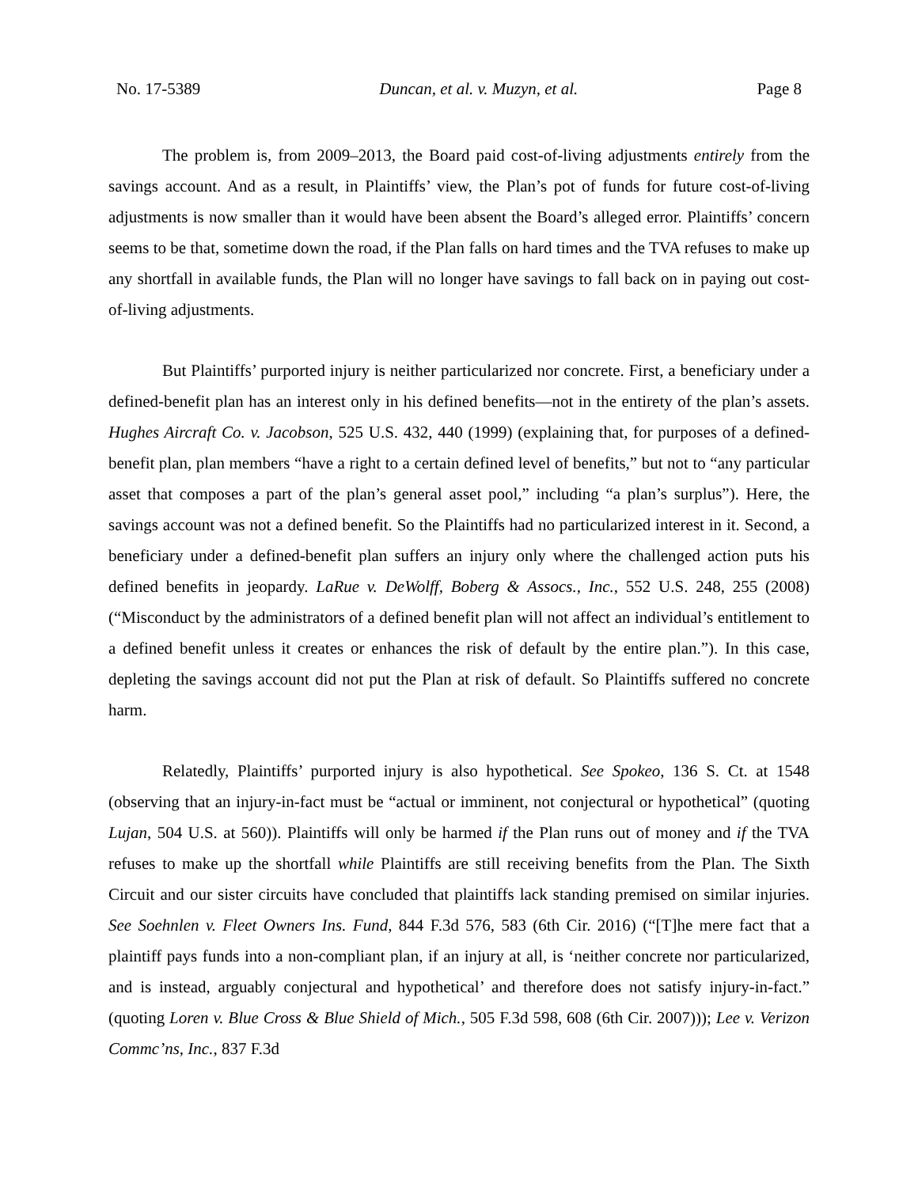No. 17-5389 Duncan, et al. v. Muzyn, et al. Page 8
The problem is, from 2009–2013, the Board paid cost-of-living adjustments entirely from the savings account. And as a result, in Plaintiffs’ view, the Plan’s pot of funds for future cost-of-living adjustments is now smaller than it would have been absent the Board’s alleged error. Plaintiffs’ concern seems to be that, sometime down the road, if the Plan falls on hard times and the TVA refuses to make up any shortfall in available funds, the Plan will no longer have savings to fall back on in paying out cost-of-living adjustments.
But Plaintiffs’ purported injury is neither particularized nor concrete. First, a beneficiary under a defined-benefit plan has an interest only in his defined benefits—not in the entirety of the plan’s assets. Hughes Aircraft Co. v. Jacobson, 525 U.S. 432, 440 (1999) (explaining that, for purposes of a defined-benefit plan, plan members “have a right to a certain defined level of benefits,” but not to “any particular asset that composes a part of the plan’s general asset pool,” including “a plan’s surplus”). Here, the savings account was not a defined benefit. So the Plaintiffs had no particularized interest in it. Second, a beneficiary under a defined-benefit plan suffers an injury only where the challenged action puts his defined benefits in jeopardy. LaRue v. DeWolff, Boberg & Assocs., Inc., 552 U.S. 248, 255 (2008) (“Misconduct by the administrators of a defined benefit plan will not affect an individual’s entitlement to a defined benefit unless it creates or enhances the risk of default by the entire plan.”). In this case, depleting the savings account did not put the Plan at risk of default. So Plaintiffs suffered no concrete harm.
Relatedly, Plaintiffs’ purported injury is also hypothetical. See Spokeo, 136 S. Ct. at 1548 (observing that an injury-in-fact must be “actual or imminent, not conjectural or hypothetical” (quoting Lujan, 504 U.S. at 560)). Plaintiffs will only be harmed if the Plan runs out of money and if the TVA refuses to make up the shortfall while Plaintiffs are still receiving benefits from the Plan. The Sixth Circuit and our sister circuits have concluded that plaintiffs lack standing premised on similar injuries. See Soehnlen v. Fleet Owners Ins. Fund, 844 F.3d 576, 583 (6th Cir. 2016) (“[T]he mere fact that a plaintiff pays funds into a non-compliant plan, if an injury at all, is ‘neither concrete nor particularized, and is instead, arguably conjectural and hypothetical’ and therefore does not satisfy injury-in-fact.” (quoting Loren v. Blue Cross & Blue Shield of Mich., 505 F.3d 598, 608 (6th Cir. 2007))); Lee v. Verizon Commc’ns, Inc., 837 F.3d